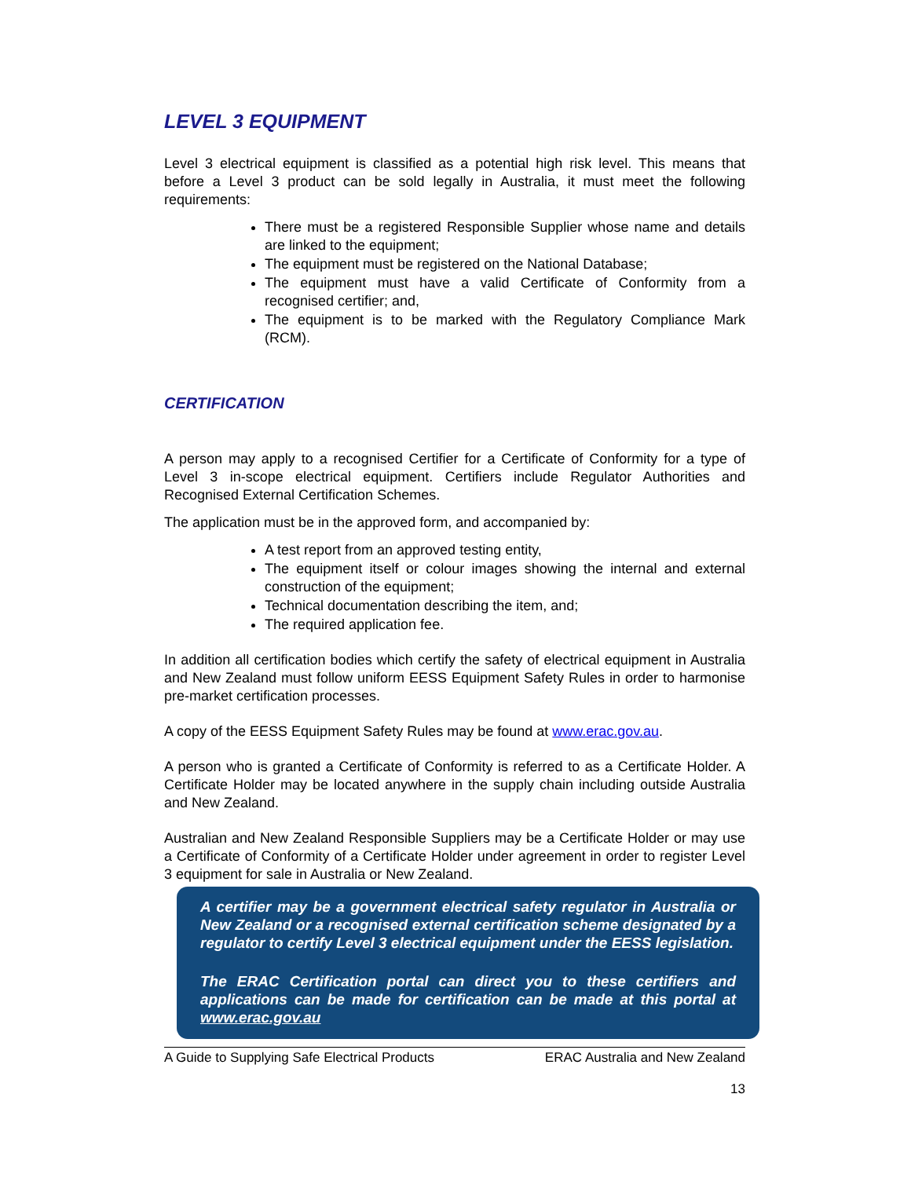LEVEL 3 EQUIPMENT
Level 3 electrical equipment is classified as a potential high risk level. This means that before a Level 3 product can be sold legally in Australia, it must meet the following requirements:
There must be a registered Responsible Supplier whose name and details are linked to the equipment;
The equipment must be registered on the National Database;
The equipment must have a valid Certificate of Conformity from a recognised certifier; and,
The equipment is to be marked with the Regulatory Compliance Mark (RCM).
CERTIFICATION
A person may apply to a recognised Certifier for a Certificate of Conformity for a type of Level 3 in-scope electrical equipment. Certifiers include Regulator Authorities and Recognised External Certification Schemes.
The application must be in the approved form, and accompanied by:
A test report from an approved testing entity,
The equipment itself or colour images showing the internal and external construction of the equipment;
Technical documentation describing the item, and;
The required application fee.
In addition all certification bodies which certify the safety of electrical equipment in Australia and New Zealand must follow uniform EESS Equipment Safety Rules in order to harmonise pre-market certification processes.
A copy of the EESS Equipment Safety Rules may be found at www.erac.gov.au.
A person who is granted a Certificate of Conformity is referred to as a Certificate Holder. A Certificate Holder may be located anywhere in the supply chain including outside Australia and New Zealand.
Australian and New Zealand Responsible Suppliers may be a Certificate Holder or may use a Certificate of Conformity of a Certificate Holder under agreement in order to register Level 3 equipment for sale in Australia or New Zealand.
A certifier may be a government electrical safety regulator in Australia or New Zealand or a recognised external certification scheme designated by a regulator to certify Level 3 electrical equipment under the EESS legislation.
The ERAC Certification portal can direct you to these certifiers and applications can be made for certification can be made at this portal at www.erac.gov.au
A Guide to Supplying Safe Electrical Products ERAC Australia and New Zealand
13